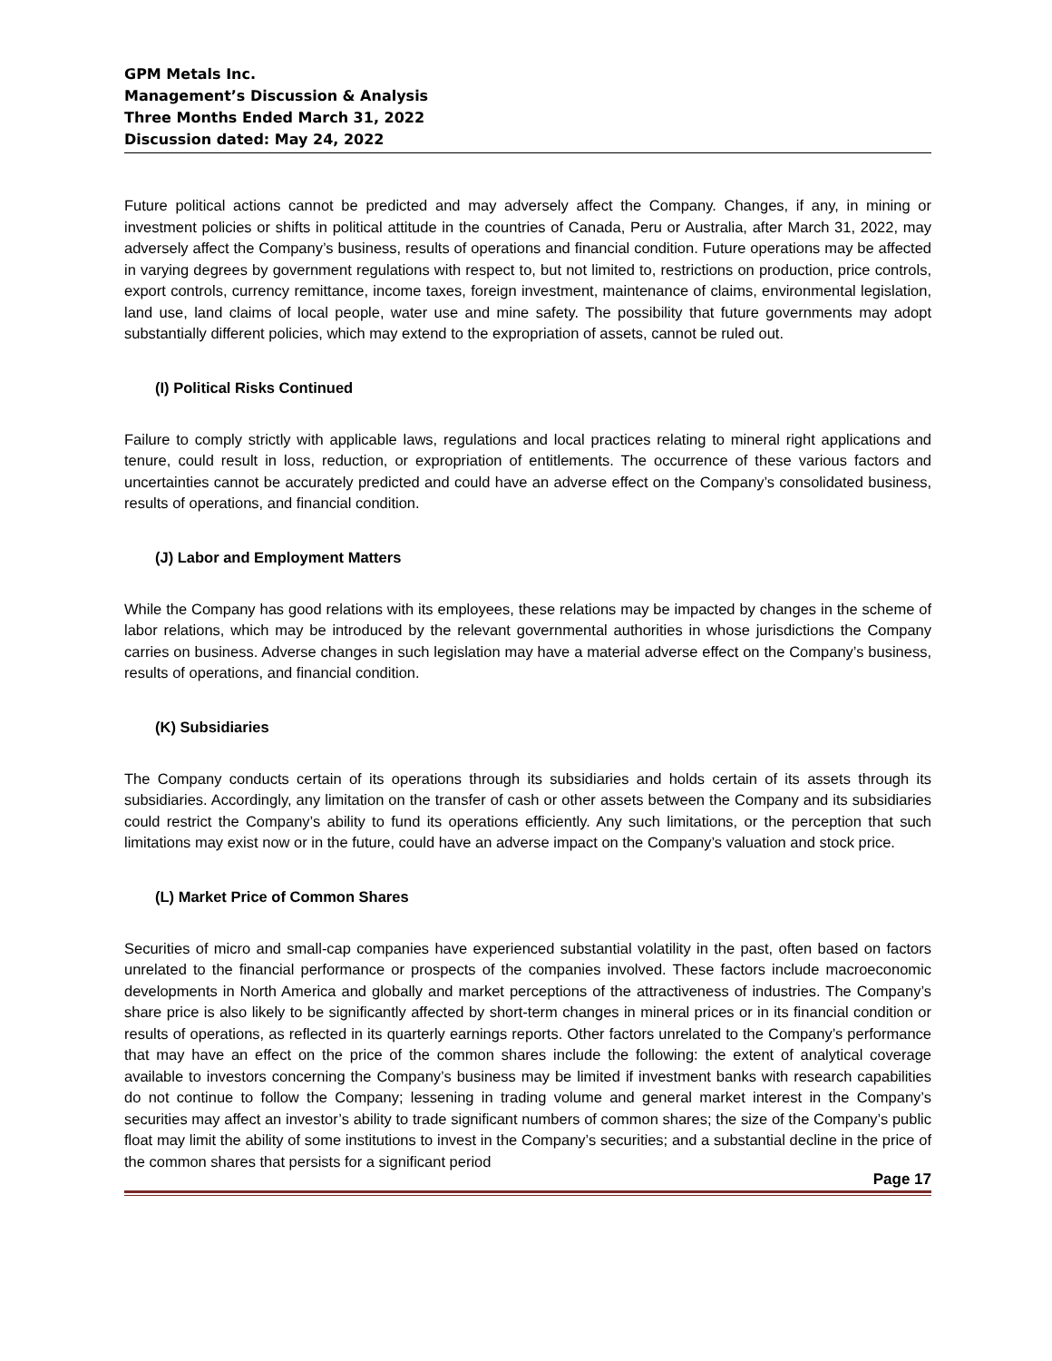GPM Metals Inc.
Management’s Discussion & Analysis
Three Months Ended March 31, 2022
Discussion dated: May 24, 2022
Future political actions cannot be predicted and may adversely affect the Company. Changes, if any, in mining or investment policies or shifts in political attitude in the countries of Canada, Peru or Australia, after March 31, 2022, may adversely affect the Company’s business, results of operations and financial condition. Future operations may be affected in varying degrees by government regulations with respect to, but not limited to, restrictions on production, price controls, export controls, currency remittance, income taxes, foreign investment, maintenance of claims, environmental legislation, land use, land claims of local people, water use and mine safety. The possibility that future governments may adopt substantially different policies, which may extend to the expropriation of assets, cannot be ruled out.
(I) Political Risks Continued
Failure to comply strictly with applicable laws, regulations and local practices relating to mineral right applications and tenure, could result in loss, reduction, or expropriation of entitlements. The occurrence of these various factors and uncertainties cannot be accurately predicted and could have an adverse effect on the Company’s consolidated business, results of operations, and financial condition.
(J) Labor and Employment Matters
While the Company has good relations with its employees, these relations may be impacted by changes in the scheme of labor relations, which may be introduced by the relevant governmental authorities in whose jurisdictions the Company carries on business. Adverse changes in such legislation may have a material adverse effect on the Company’s business, results of operations, and financial condition.
(K) Subsidiaries
The Company conducts certain of its operations through its subsidiaries and holds certain of its assets through its subsidiaries. Accordingly, any limitation on the transfer of cash or other assets between the Company and its subsidiaries could restrict the Company’s ability to fund its operations efficiently. Any such limitations, or the perception that such limitations may exist now or in the future, could have an adverse impact on the Company’s valuation and stock price.
(L) Market Price of Common Shares
Securities of micro and small-cap companies have experienced substantial volatility in the past, often based on factors unrelated to the financial performance or prospects of the companies involved. These factors include macroeconomic developments in North America and globally and market perceptions of the attractiveness of industries. The Company’s share price is also likely to be significantly affected by short-term changes in mineral prices or in its financial condition or results of operations, as reflected in its quarterly earnings reports. Other factors unrelated to the Company’s performance that may have an effect on the price of the common shares include the following: the extent of analytical coverage available to investors concerning the Company’s business may be limited if investment banks with research capabilities do not continue to follow the Company; lessening in trading volume and general market interest in the Company’s securities may affect an investor’s ability to trade significant numbers of common shares; the size of the Company’s public float may limit the ability of some institutions to invest in the Company’s securities; and a substantial decline in the price of the common shares that persists for a significant period
Page 17